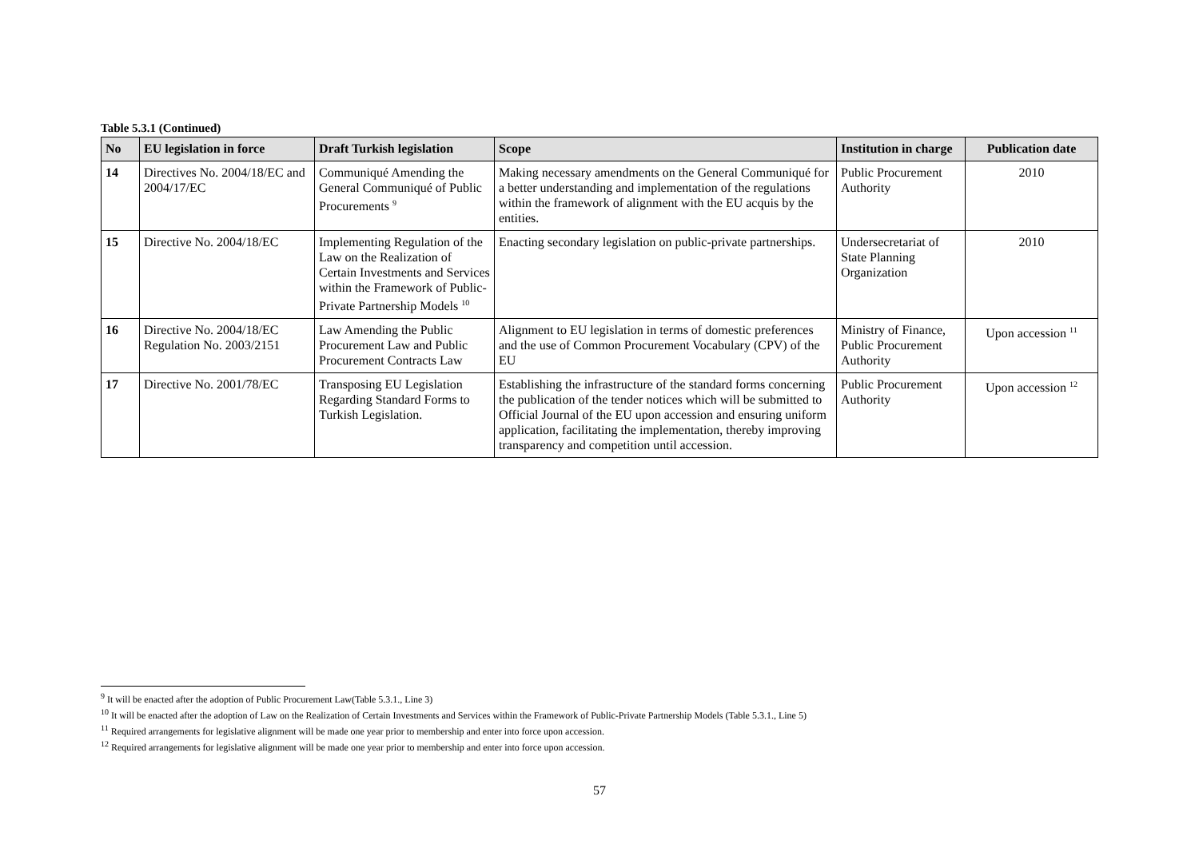Table 5.3.1 (Continued)
| No | EU legislation in force | Draft Turkish legislation | Scope | Institution in charge | Publication date |
| --- | --- | --- | --- | --- | --- |
| 14 | Directives No. 2004/18/EC and 2004/17/EC | Communiqué Amending the General Communiqué of Public Procurements <sup>9</sup> | Making necessary amendments on the General Communiqué for a better understanding and implementation of the regulations within the framework of alignment with the EU acquis by the entities. | Public Procurement Authority | 2010 |
| 15 | Directive No. 2004/18/EC | Implementing Regulation of the Law on the Realization of Certain Investments and Services within the Framework of Public-Private Partnership Models <sup>10</sup> | Enacting secondary legislation on public-private partnerships. | Undersecretariat of State Planning Organization | 2010 |
| 16 | Directive No. 2004/18/EC Regulation No. 2003/2151 | Law Amending the Public Procurement Law and Public Procurement Contracts Law | Alignment to EU legislation in terms of domestic preferences and the use of Common Procurement Vocabulary (CPV) of the EU | Ministry of Finance, Public Procurement Authority | Upon accession <sup>11</sup> |
| 17 | Directive No. 2001/78/EC | Transposing EU Legislation Regarding Standard Forms to Turkish Legislation. | Establishing the infrastructure of the standard forms concerning the publication of the tender notices which will be submitted to Official Journal of the EU upon accession and ensuring uniform application, facilitating the implementation, thereby improving transparency and competition until accession. | Public Procurement Authority | Upon accession <sup>12</sup> |
<sup>9</sup> It will be enacted after the adoption of Public Procurement Law(Table 5.3.1., Line 3)
<sup>10</sup> It will be enacted after the adoption of Law on the Realization of Certain Investments and Services within the Framework of Public-Private Partnership Models (Table 5.3.1., Line 5)
<sup>11</sup> Required arrangements for legislative alignment will be made one year prior to membership and enter into force upon accession.
<sup>12</sup> Required arrangements for legislative alignment will be made one year prior to membership and enter into force upon accession.
57